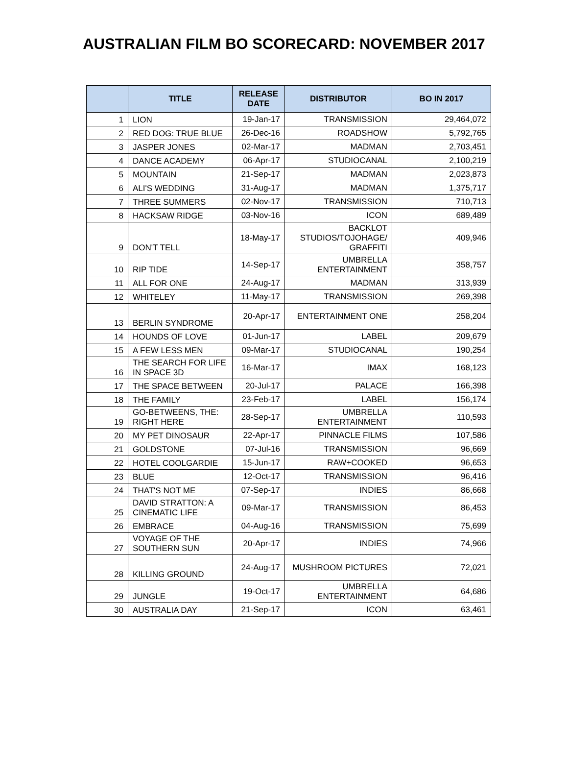AUSTRALIAN FILM BO SCORECARD: NOVEMBER 2017
| | TITLE | RELEASE DATE | DISTRIBUTOR | BO IN 2017 |
| --- | --- | --- | --- | --- |
| 1 | LION | 19-Jan-17 | TRANSMISSION | 29,464,072 |
| 2 | RED DOG: TRUE BLUE | 26-Dec-16 | ROADSHOW | 5,792,765 |
| 3 | JASPER JONES | 02-Mar-17 | MADMAN | 2,703,451 |
| 4 | DANCE ACADEMY | 06-Apr-17 | STUDIOCANAL | 2,100,219 |
| 5 | MOUNTAIN | 21-Sep-17 | MADMAN | 2,023,873 |
| 6 | ALI'S WEDDING | 31-Aug-17 | MADMAN | 1,375,717 |
| 7 | THREE SUMMERS | 02-Nov-17 | TRANSMISSION | 710,713 |
| 8 | HACKSAW RIDGE | 03-Nov-16 | ICON | 689,489 |
| 9 | DON'T TELL | 18-May-17 | BACKLOT STUDIOS/TOJOHAGE/ GRAFFITI | 409,946 |
| 10 | RIP TIDE | 14-Sep-17 | UMBRELLA ENTERTAINMENT | 358,757 |
| 11 | ALL FOR ONE | 24-Aug-17 | MADMAN | 313,939 |
| 12 | WHITELEY | 11-May-17 | TRANSMISSION | 269,398 |
| 13 | BERLIN SYNDROME | 20-Apr-17 | ENTERTAINMENT ONE | 258,204 |
| 14 | HOUNDS OF LOVE | 01-Jun-17 | LABEL | 209,679 |
| 15 | A FEW LESS MEN | 09-Mar-17 | STUDIOCANAL | 190,254 |
| 16 | THE SEARCH FOR LIFE IN SPACE 3D | 16-Mar-17 | IMAX | 168,123 |
| 17 | THE SPACE BETWEEN | 20-Jul-17 | PALACE | 166,398 |
| 18 | THE FAMILY | 23-Feb-17 | LABEL | 156,174 |
| 19 | GO-BETWEENS, THE: RIGHT HERE | 28-Sep-17 | UMBRELLA ENTERTAINMENT | 110,593 |
| 20 | MY PET DINOSAUR | 22-Apr-17 | PINNACLE FILMS | 107,586 |
| 21 | GOLDSTONE | 07-Jul-16 | TRANSMISSION | 96,669 |
| 22 | HOTEL COOLGARDIE | 15-Jun-17 | RAW+COOKED | 96,653 |
| 23 | BLUE | 12-Oct-17 | TRANSMISSION | 96,416 |
| 24 | THAT'S NOT ME | 07-Sep-17 | INDIES | 86,668 |
| 25 | DAVID STRATTON: A CINEMATIC LIFE | 09-Mar-17 | TRANSMISSION | 86,453 |
| 26 | EMBRACE | 04-Aug-16 | TRANSMISSION | 75,699 |
| 27 | VOYAGE OF THE SOUTHERN SUN | 20-Apr-17 | INDIES | 74,966 |
| 28 | KILLING GROUND | 24-Aug-17 | MUSHROOM PICTURES | 72,021 |
| 29 | JUNGLE | 19-Oct-17 | UMBRELLA ENTERTAINMENT | 64,686 |
| 30 | AUSTRALIA DAY | 21-Sep-17 | ICON | 63,461 |